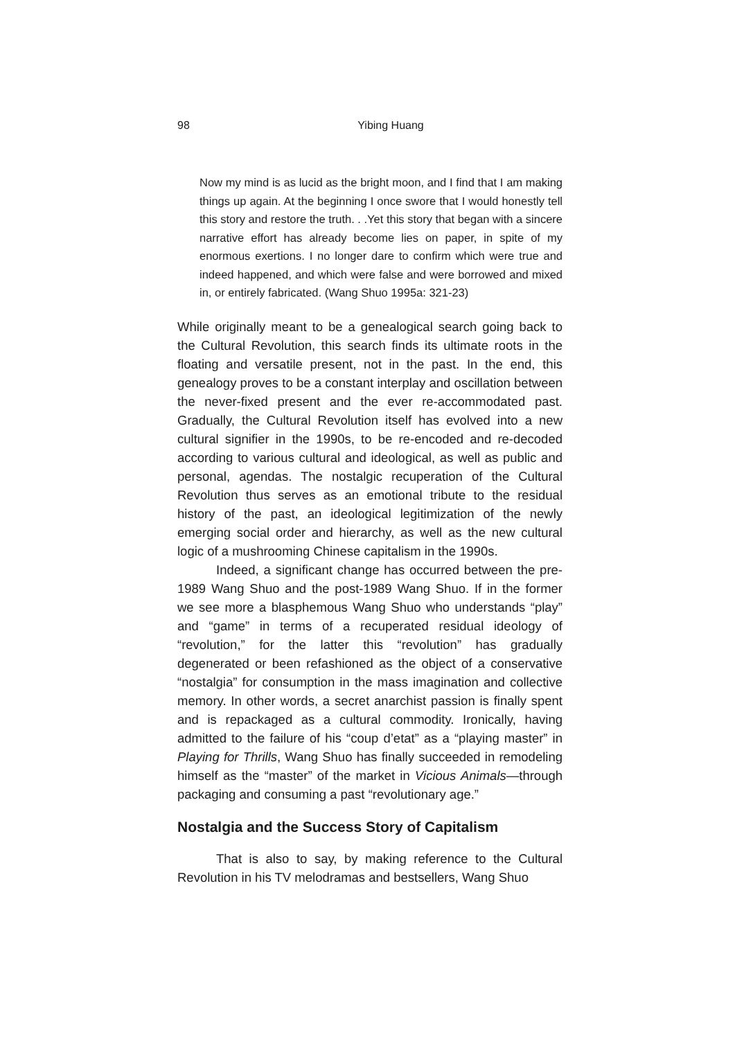98 Yibing Huang
Now my mind is as lucid as the bright moon, and I find that I am making things up again. At the beginning I once swore that I would honestly tell this story and restore the truth. . .Yet this story that began with a sincere narrative effort has already become lies on paper, in spite of my enormous exertions. I no longer dare to confirm which were true and indeed happened, and which were false and were borrowed and mixed in, or entirely fabricated. (Wang Shuo 1995a: 321-23)
While originally meant to be a genealogical search going back to the Cultural Revolution, this search finds its ultimate roots in the floating and versatile present, not in the past. In the end, this genealogy proves to be a constant interplay and oscillation between the never-fixed present and the ever re-accommodated past. Gradually, the Cultural Revolution itself has evolved into a new cultural signifier in the 1990s, to be re-encoded and re-decoded according to various cultural and ideological, as well as public and personal, agendas. The nostalgic recuperation of the Cultural Revolution thus serves as an emotional tribute to the residual history of the past, an ideological legitimization of the newly emerging social order and hierarchy, as well as the new cultural logic of a mushrooming Chinese capitalism in the 1990s.
Indeed, a significant change has occurred between the pre-1989 Wang Shuo and the post-1989 Wang Shuo. If in the former we see more a blasphemous Wang Shuo who understands “play” and “game” in terms of a recuperated residual ideology of “revolution,” for the latter this “revolution” has gradually degenerated or been refashioned as the object of a conservative “nostalgia” for consumption in the mass imagination and collective memory. In other words, a secret anarchist passion is finally spent and is repackaged as a cultural commodity. Ironically, having admitted to the failure of his “coup d’etat” as a “playing master” in Playing for Thrills, Wang Shuo has finally succeeded in remodeling himself as the “master” of the market in Vicious Animals—through packaging and consuming a past “revolutionary age.”
Nostalgia and the Success Story of Capitalism
That is also to say, by making reference to the Cultural Revolution in his TV melodramas and bestsellers, Wang Shuo